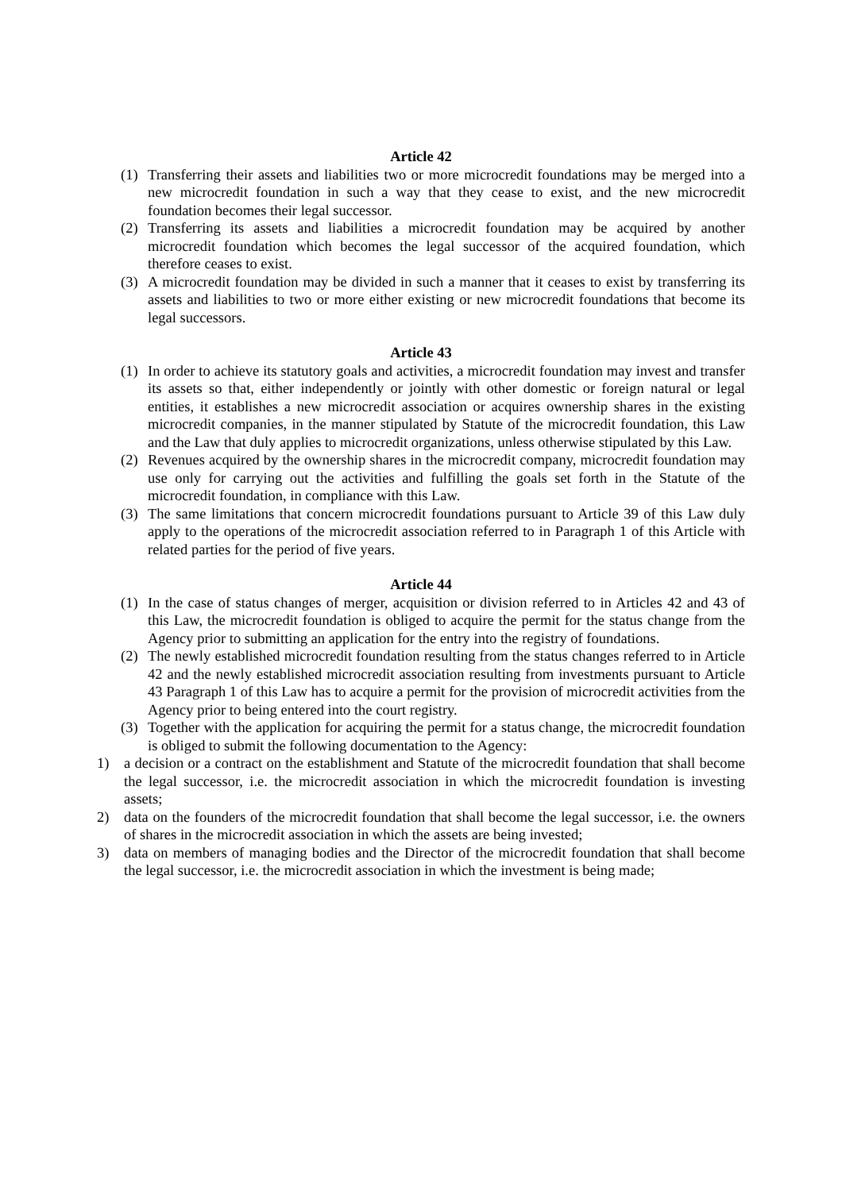Article 42
(1) Transferring their assets and liabilities two or more microcredit foundations may be merged into a new microcredit foundation in such a way that they cease to exist, and the new microcredit foundation becomes their legal successor.
(2) Transferring its assets and liabilities a microcredit foundation may be acquired by another microcredit foundation which becomes the legal successor of the acquired foundation, which therefore ceases to exist.
(3) A microcredit foundation may be divided in such a manner that it ceases to exist by transferring its assets and liabilities to two or more either existing or new microcredit foundations that become its legal successors.
Article 43
(1) In order to achieve its statutory goals and activities, a microcredit foundation may invest and transfer its assets so that, either independently or jointly with other domestic or foreign natural or legal entities, it establishes a new microcredit association or acquires ownership shares in the existing microcredit companies, in the manner stipulated by Statute of the microcredit foundation, this Law and the Law that duly applies to microcredit organizations, unless otherwise stipulated by this Law.
(2) Revenues acquired by the ownership shares in the microcredit company, microcredit foundation may use only for carrying out the activities and fulfilling the goals set forth in the Statute of the microcredit foundation, in compliance with this Law.
(3) The same limitations that concern microcredit foundations pursuant to Article 39 of this Law duly apply to the operations of the microcredit association referred to in Paragraph 1 of this Article with related parties for the period of five years.
Article 44
(1) In the case of status changes of merger, acquisition or division referred to in Articles 42 and 43 of this Law, the microcredit foundation is obliged to acquire the permit for the status change from the Agency prior to submitting an application for the entry into the registry of foundations.
(2) The newly established microcredit foundation resulting from the status changes referred to in Article 42 and the newly established microcredit association resulting from investments pursuant to Article 43 Paragraph 1 of this Law has to acquire a permit for the provision of microcredit activities from the Agency prior to being entered into the court registry.
(3) Together with the application for acquiring the permit for a status change, the microcredit foundation is obliged to submit the following documentation to the Agency:
1) a decision or a contract on the establishment and Statute of the microcredit foundation that shall become the legal successor, i.e. the microcredit association in which the microcredit foundation is investing assets;
2) data on the founders of the microcredit foundation that shall become the legal successor, i.e. the owners of shares in the microcredit association in which the assets are being invested;
3) data on members of managing bodies and the Director of the microcredit foundation that shall become the legal successor, i.e. the microcredit association in which the investment is being made;